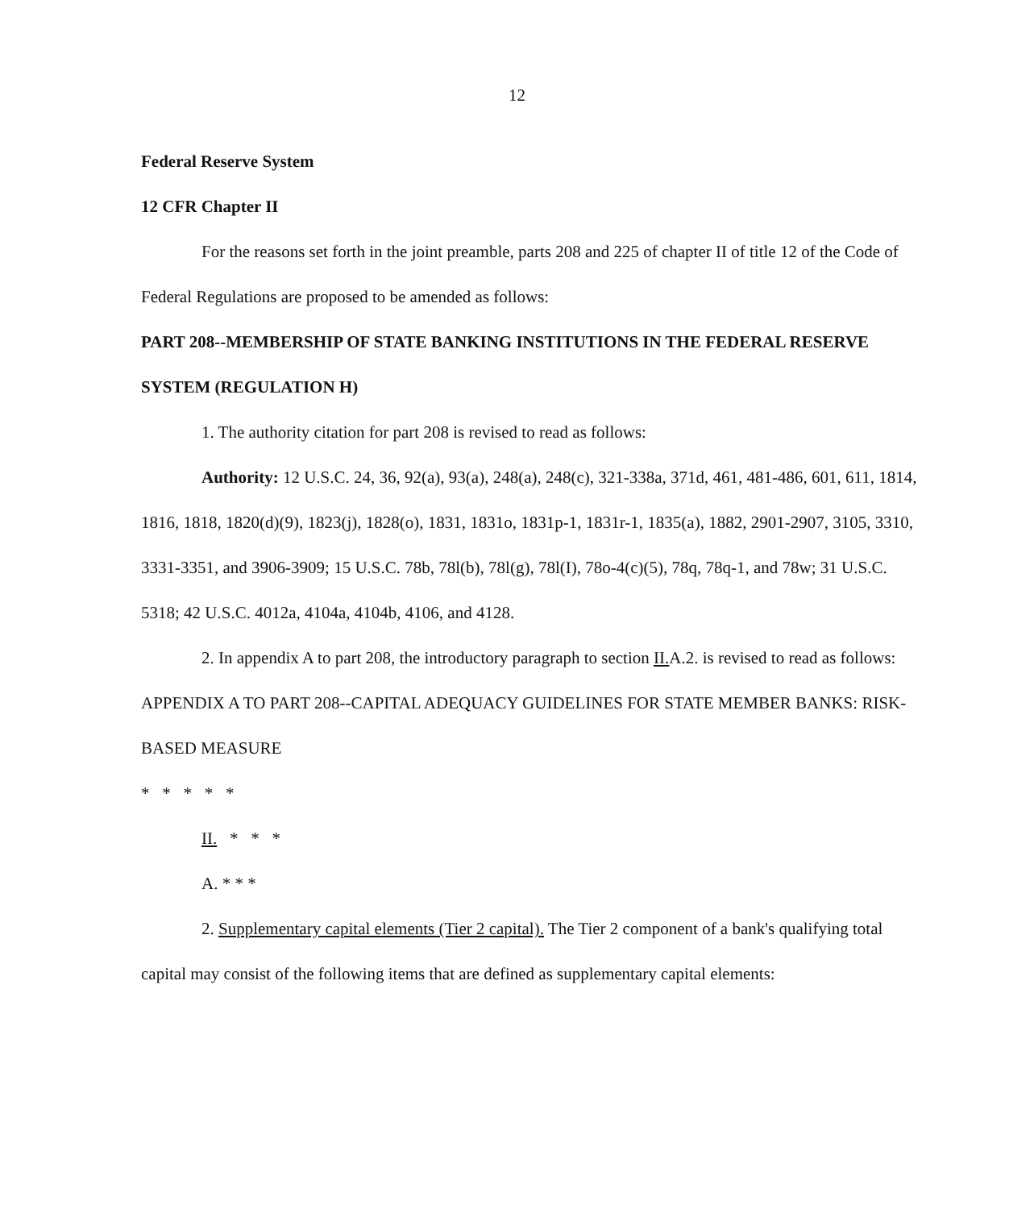12
Federal Reserve System
12 CFR Chapter II
For the reasons set forth in the joint preamble, parts 208 and 225 of chapter II of title 12 of the Code of Federal Regulations are proposed to be amended as follows:
PART 208--MEMBERSHIP OF STATE BANKING INSTITUTIONS IN THE FEDERAL RESERVE SYSTEM (REGULATION H)
1. The authority citation for part 208 is revised to read as follows:
Authority: 12 U.S.C. 24, 36, 92(a), 93(a), 248(a), 248(c), 321-338a, 371d, 461, 481-486, 601, 611, 1814, 1816, 1818, 1820(d)(9), 1823(j), 1828(o), 1831, 1831o, 1831p-1, 1831r-1, 1835(a), 1882, 2901-2907, 3105, 3310, 3331-3351, and 3906-3909; 15 U.S.C. 78b, 78l(b), 78l(g), 78l(I), 78o-4(c)(5), 78q, 78q-1, and 78w; 31 U.S.C. 5318; 42 U.S.C. 4012a, 4104a, 4104b, 4106, and 4128.
2. In appendix A to part 208, the introductory paragraph to section II. A.2. is revised to read as follows:
APPENDIX A TO PART 208--CAPITAL ADEQUACY GUIDELINES FOR STATE MEMBER BANKS: RISK-BASED MEASURE
* * * * *
II. * * *
A. * * *
2. Supplementary capital elements (Tier 2 capital). The Tier 2 component of a bank's qualifying total capital may consist of the following items that are defined as supplementary capital elements: